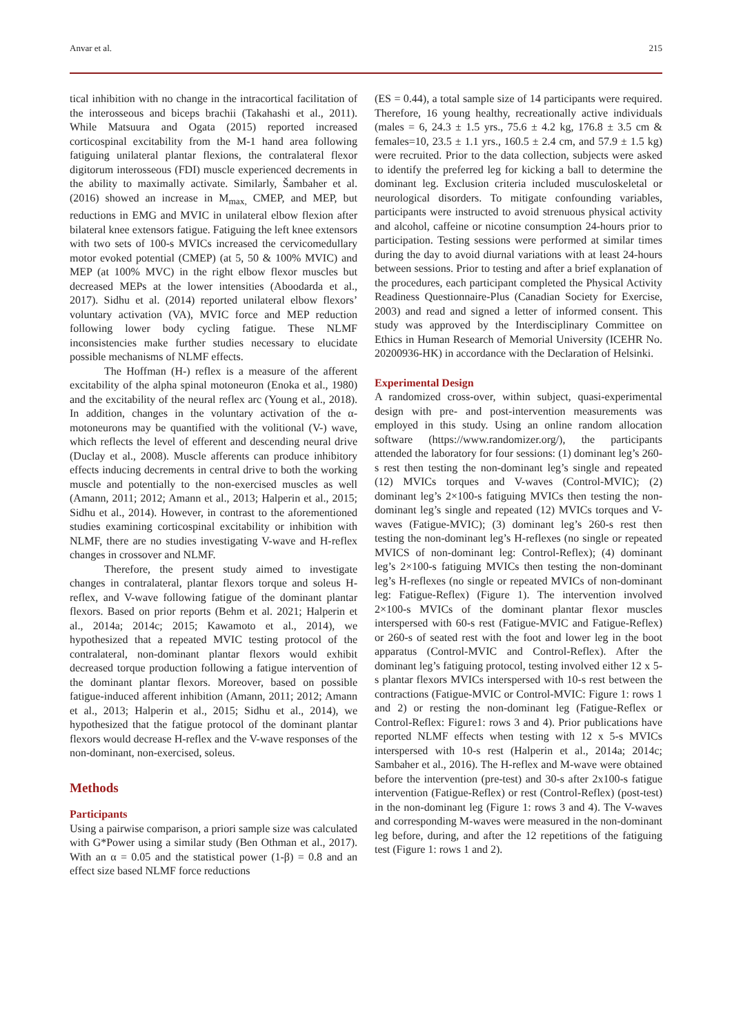Anvar et al. 215
tical inhibition with no change in the intracortical facilitation of the interosseous and biceps brachii (Takahashi et al., 2011). While Matsuura and Ogata (2015) reported increased corticospinal excitability from the M-1 hand area following fatiguing unilateral plantar flexions, the contralateral flexor digitorum interosseous (FDI) muscle experienced decrements in the ability to maximally activate. Similarly, Šambaher et al. (2016) showed an increase in M<sub>max,</sub> CMEP, and MEP, but reductions in EMG and MVIC in unilateral elbow flexion after bilateral knee extensors fatigue. Fatiguing the left knee extensors with two sets of 100-s MVICs increased the cervicomedullary motor evoked potential (CMEP) (at 5, 50 & 100% MVIC) and MEP (at 100% MVC) in the right elbow flexor muscles but decreased MEPs at the lower intensities (Aboodarda et al., 2017). Sidhu et al. (2014) reported unilateral elbow flexors’ voluntary activation (VA), MVIC force and MEP reduction following lower body cycling fatigue. These NLMF inconsistencies make further studies necessary to elucidate possible mechanisms of NLMF effects.
The Hoffman (H-) reflex is a measure of the afferent excitability of the alpha spinal motoneuron (Enoka et al., 1980) and the excitability of the neural reflex arc (Young et al., 2018). In addition, changes in the voluntary activation of the α-motoneurons may be quantified with the volitional (V-) wave, which reflects the level of efferent and descending neural drive (Duclay et al., 2008). Muscle afferents can produce inhibitory effects inducing decrements in central drive to both the working muscle and potentially to the non-exercised muscles as well (Amann, 2011; 2012; Amann et al., 2013; Halperin et al., 2015; Sidhu et al., 2014). However, in contrast to the aforementioned studies examining corticospinal excitability or inhibition with NLMF, there are no studies investigating V-wave and H-reflex changes in crossover and NLMF.
Therefore, the present study aimed to investigate changes in contralateral, plantar flexors torque and soleus H-reflex, and V-wave following fatigue of the dominant plantar flexors. Based on prior reports (Behm et al. 2021; Halperin et al., 2014a; 2014c; 2015; Kawamoto et al., 2014), we hypothesized that a repeated MVIC testing protocol of the contralateral, non-dominant plantar flexors would exhibit decreased torque production following a fatigue intervention of the dominant plantar flexors. Moreover, based on possible fatigue-induced afferent inhibition (Amann, 2011; 2012; Amann et al., 2013; Halperin et al., 2015; Sidhu et al., 2014), we hypothesized that the fatigue protocol of the dominant plantar flexors would decrease H-reflex and the V-wave responses of the non-dominant, non-exercised, soleus.
Methods
Participants
Using a pairwise comparison, a priori sample size was calculated with G*Power using a similar study (Ben Othman et al., 2017). With an α = 0.05 and the statistical power (1-β) = 0.8 and an effect size based NLMF force reductions
(ES = 0.44), a total sample size of 14 participants were required. Therefore, 16 young healthy, recreationally active individuals (males = 6, 24.3 ± 1.5 yrs., 75.6 ± 4.2 kg, 176.8 ± 3.5 cm & females=10, 23.5 ± 1.1 yrs., 160.5 ± 2.4 cm, and 57.9 ± 1.5 kg) were recruited. Prior to the data collection, subjects were asked to identify the preferred leg for kicking a ball to determine the dominant leg. Exclusion criteria included musculoskeletal or neurological disorders. To mitigate confounding variables, participants were instructed to avoid strenuous physical activity and alcohol, caffeine or nicotine consumption 24-hours prior to participation. Testing sessions were performed at similar times during the day to avoid diurnal variations with at least 24-hours between sessions. Prior to testing and after a brief explanation of the procedures, each participant completed the Physical Activity Readiness Questionnaire-Plus (Canadian Society for Exercise, 2003) and read and signed a letter of informed consent. This study was approved by the Interdisciplinary Committee on Ethics in Human Research of Memorial University (ICEHR No. 20200936-HK) in accordance with the Declaration of Helsinki.
Experimental Design
A randomized cross-over, within subject, quasi-experimental design with pre- and post-intervention measurements was employed in this study. Using an online random allocation software (https://www.randomizer.org/), the participants attended the laboratory for four sessions: (1) dominant leg’s 260-s rest then testing the non-dominant leg’s single and repeated (12) MVICs torques and V-waves (Control-MVIC); (2) dominant leg’s 2×100-s fatiguing MVICs then testing the non-dominant leg’s single and repeated (12) MVICs torques and V-waves (Fatigue-MVIC); (3) dominant leg’s 260-s rest then testing the non-dominant leg’s H-reflexes (no single or repeated MVICS of non-dominant leg: Control-Reflex); (4) dominant leg’s 2×100-s fatiguing MVICs then testing the non-dominant leg’s H-reflexes (no single or repeated MVICs of non-dominant leg: Fatigue-Reflex) (Figure 1). The intervention involved 2×100-s MVICs of the dominant plantar flexor muscles interspersed with 60-s rest (Fatigue-MVIC and Fatigue-Reflex) or 260-s of seated rest with the foot and lower leg in the boot apparatus (Control-MVIC and Control-Reflex). After the dominant leg’s fatiguing protocol, testing involved either 12 x 5-s plantar flexors MVICs interspersed with 10-s rest between the contractions (Fatigue-MVIC or Control-MVIC: Figure 1: rows 1 and 2) or resting the non-dominant leg (Fatigue-Reflex or Control-Reflex: Figure1: rows 3 and 4). Prior publications have reported NLMF effects when testing with 12 x 5-s MVICs interspersed with 10-s rest (Halperin et al., 2014a; 2014c; Sambaher et al., 2016). The H-reflex and M-wave were obtained before the intervention (pre-test) and 30-s after 2x100-s fatigue intervention (Fatigue-Reflex) or rest (Control-Reflex) (post-test) in the non-dominant leg (Figure 1: rows 3 and 4). The V-waves and corresponding M-waves were measured in the non-dominant leg before, during, and after the 12 repetitions of the fatiguing test (Figure 1: rows 1 and 2).